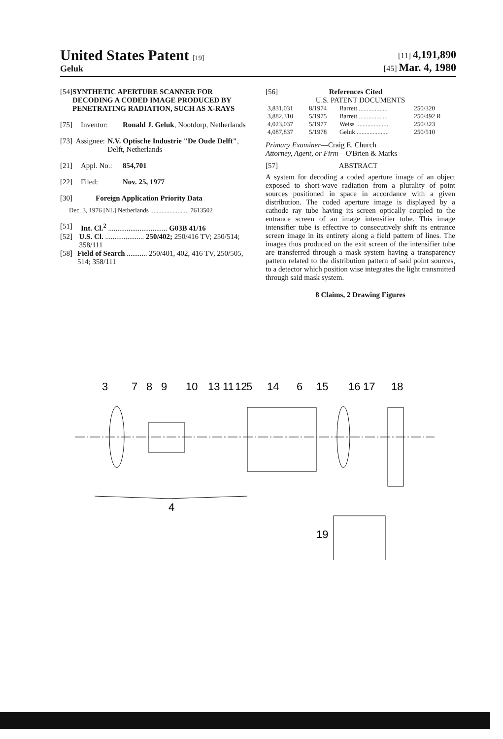United States Patent [19]
Geluk
[11] 4,191,890
[45] Mar. 4, 1980
[54] SYNTHETIC APERTURE SCANNER FOR DECODING A CODED IMAGE PRODUCED BY PENETRATING RADIATION, SUCH AS X-RAYS
[75] Inventor: Ronald J. Geluk, Nootdorp, Netherlands
[73] Assignee: N.V. Optische Industrie "De Oude Delft", Delft, Netherlands
[21] Appl. No.: 854,701
[22] Filed: Nov. 25, 1977
[30] Foreign Application Priority Data
Dec. 3, 1976 [NL] Netherlands ........................ 7613502
[51] Int. Cl.<sup>2</sup> ................................ G03B 41/16
[52] U.S. Cl. ..................... 250/402; 250/416 TV; 250/514; 358/111
[58] Field of Search ........... 250/401, 402, 416 TV, 250/505, 514; 358/111
[56] References Cited
U.S. PATENT DOCUMENTS
| 3,831,031 | 8/1974 | Barrett .................. | 250/320 |
| 3,882,310 | 5/1975 | Barrett .................. | 250/492 R |
| 4,023,037 | 5/1977 | Weiss .................... | 250/323 |
| 4,087,837 | 5/1978 | Geluk .................... | 250/510 |
Primary Examiner—Craig E. Church
Attorney, Agent, or Firm—O'Brien & Marks
[57] ABSTRACT
A system for decoding a coded aperture image of an object exposed to short-wave radiation from a plurality of point sources positioned in space in accordance with a given distribution. The coded aperture image is displayed by a cathode ray tube having its screen optically coupled to the entrance screen of an image intensifier tube. This image intensifier tube is effective to consecutively shift its entrance screen image in its entirety along a field pattern of lines. The images thus produced on the exit screen of the intensifier tube are transferred through a mask system having a transparency pattern related to the distribution pattern of said point sources, to a detector which position wise integrates the light transmitted through said mask system.
8 Claims, 2 Drawing Figures
3
7
8
9
10
13
11
12
5
14
6
15
16
17
18
19
4